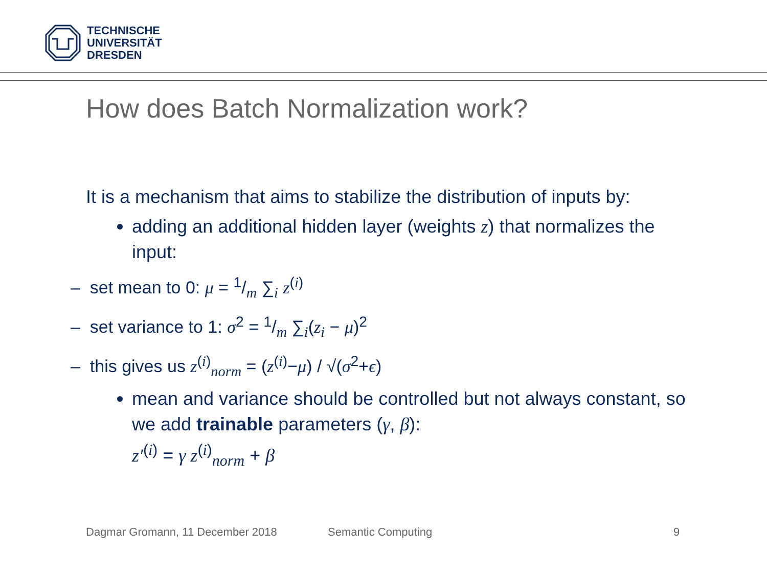TECHNISCHE
UNIVERSITÄT
DRESDEN
How does Batch Normalization work?
It is a mechanism that aims to stabilize the distribution of inputs by:
adding an additional hidden layer (weights z) that normalizes the input:
– set mean to 0: μ = 1/m ∑<sub>i</sub> z<sup>(i)</sup>
– set variance to 1: σ<sup>2</sup> = 1/m ∑<sub>i</sub>(z<sub>i</sub> − μ)<sup>2</sup>
– this gives us z<sup>(i)</sup><sub>norm</sub> = (z<sup>(i)</sup>−μ) / √(σ<sup>2</sup>+ϵ)
mean and variance should be controlled but not always constant, so we add trainable parameters (γ, β):
z′<sup>(i)</sup> = γ z<sup>(i)</sup><sub>norm</sub> + β
Dagmar Gromann, 11 December 2018
Semantic Computing 9